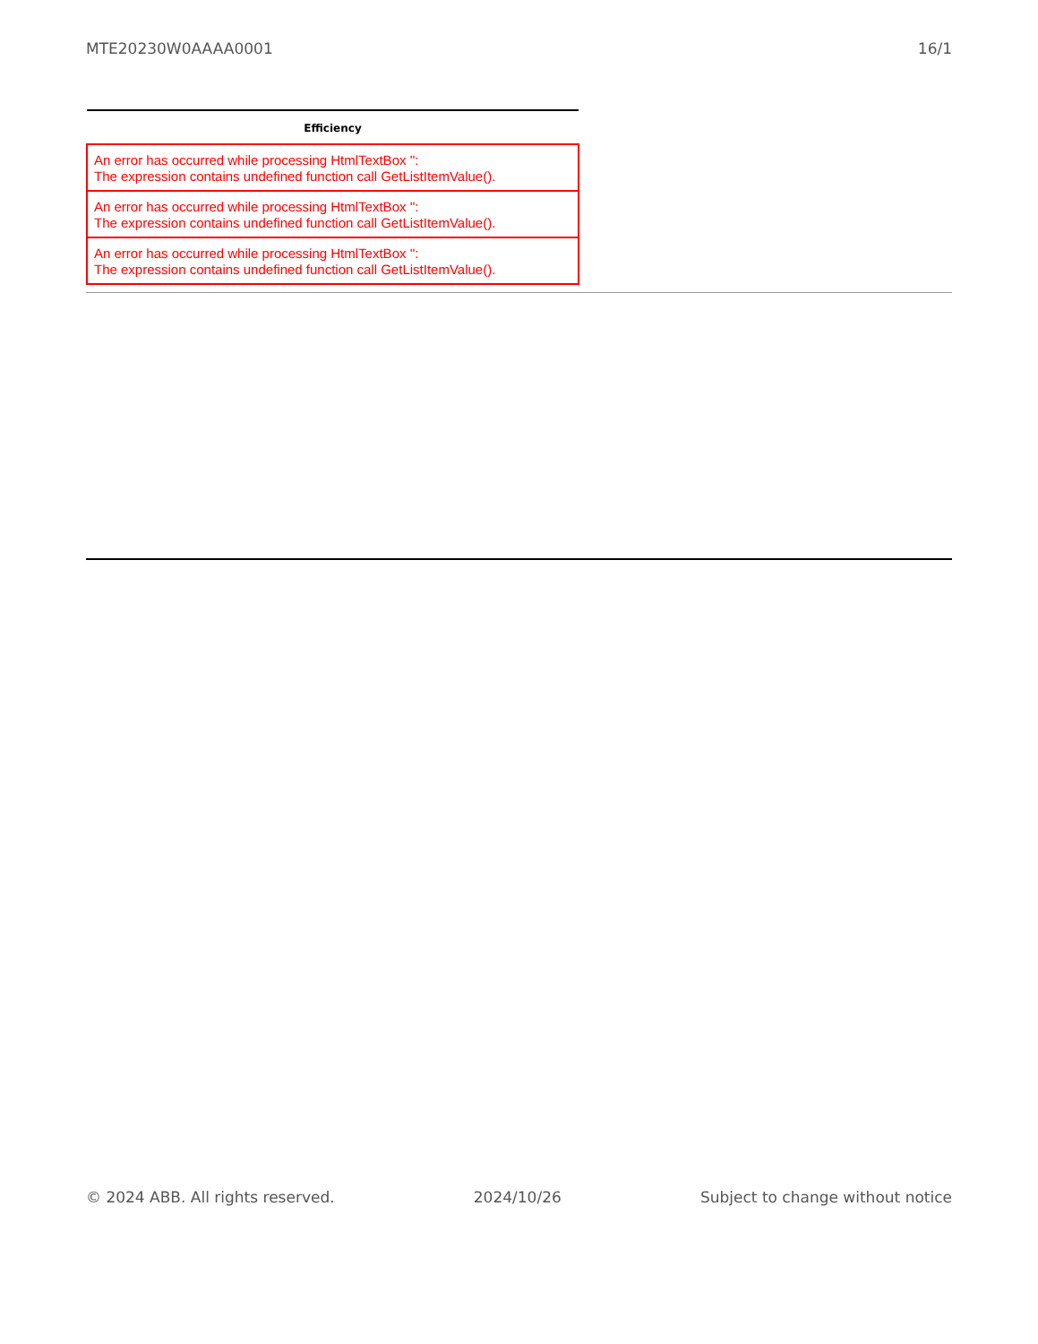MTE20230W0AAAA0001 16/1
| Efficiency |
| --- |
| An error has occurred while processing HtmlTextBox '': The expression contains undefined function call GetListItemValue(). |
| An error has occurred while processing HtmlTextBox '': The expression contains undefined function call GetListItemValue(). |
| An error has occurred while processing HtmlTextBox '': The expression contains undefined function call GetListItemValue(). |
© 2024 ABB. All rights reserved. 2024/10/26 Subject to change without notice